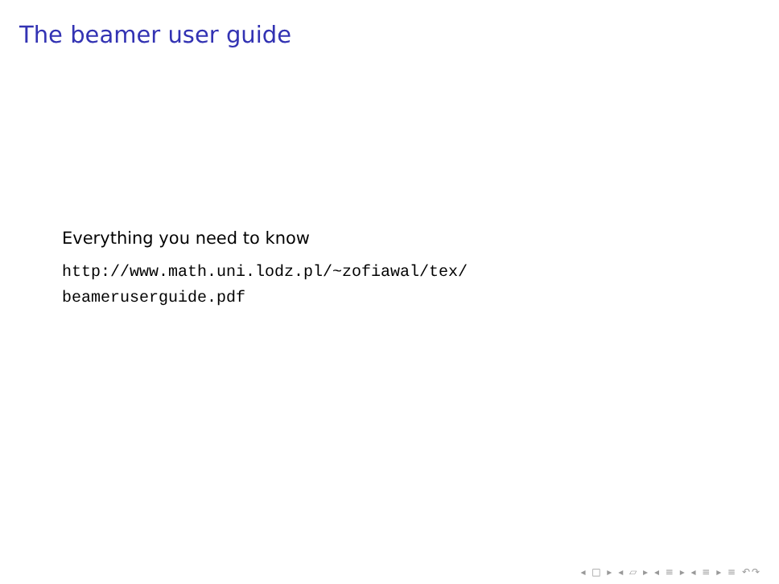The beamer user guide
Everything you need to know
http://www.math.uni.lodz.pl/~zofiawal/tex/
beameruserguide.pdf
◂ □ ▸ ◂ ▱ ▸ ◂ ≡ ▸ ◂ ≡ ▸ ≡ ↶↷